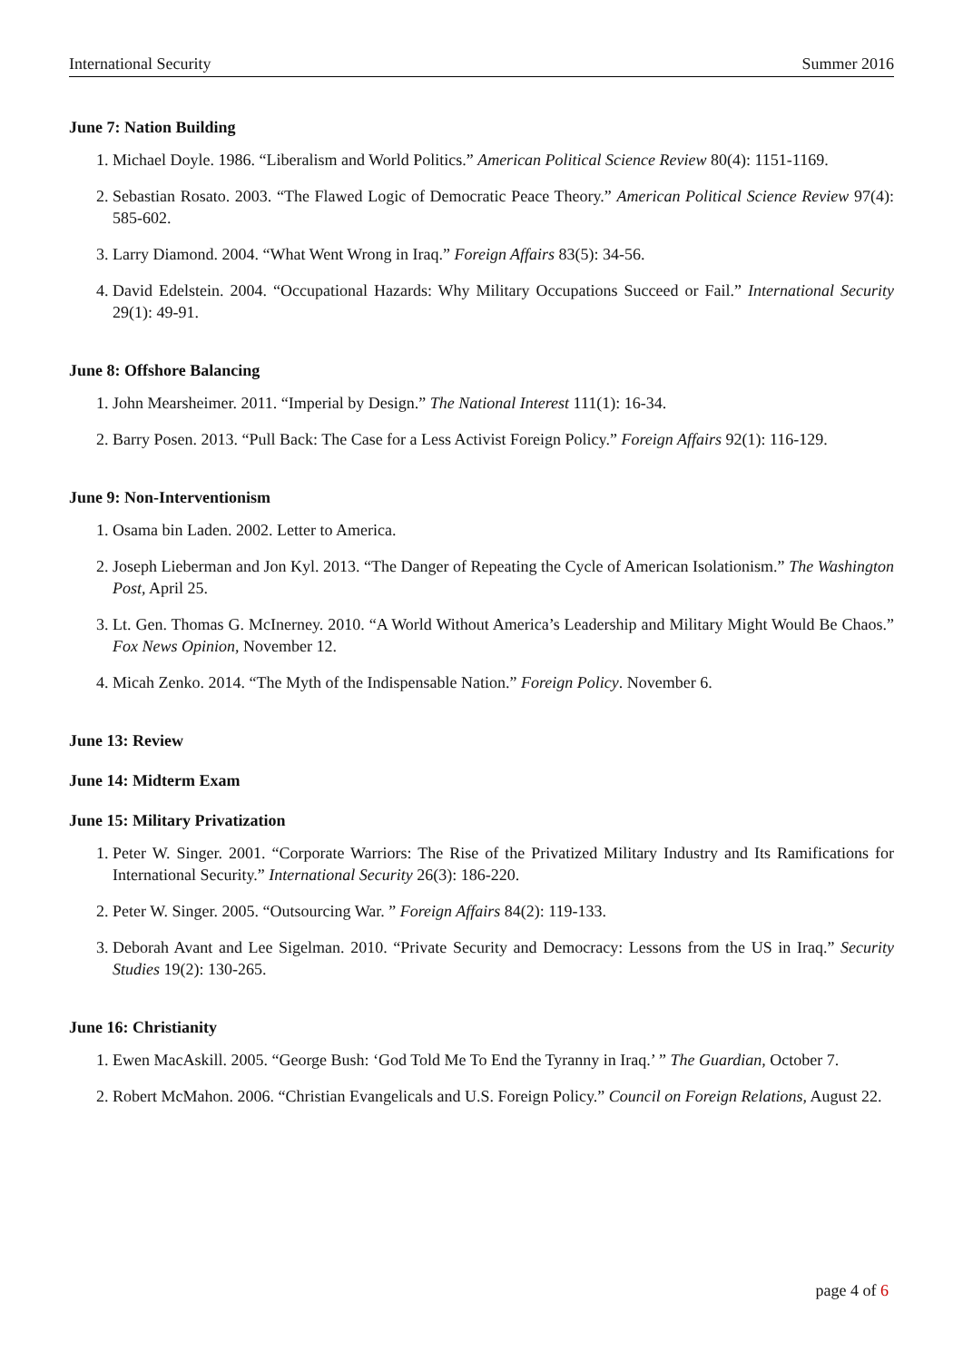International Security Summer 2016
June 7: Nation Building
1. Michael Doyle. 1986. “Liberalism and World Politics.” American Political Science Review 80(4): 1151-1169.
2. Sebastian Rosato. 2003. “The Flawed Logic of Democratic Peace Theory.” American Political Science Review 97(4): 585-602.
3. Larry Diamond. 2004. “What Went Wrong in Iraq.” Foreign Affairs 83(5): 34-56.
4. David Edelstein. 2004. “Occupational Hazards: Why Military Occupations Succeed or Fail.” International Security 29(1): 49-91.
June 8: Offshore Balancing
1. John Mearsheimer. 2011. “Imperial by Design.” The National Interest 111(1): 16-34.
2. Barry Posen. 2013. “Pull Back: The Case for a Less Activist Foreign Policy.” Foreign Affairs 92(1): 116-129.
June 9: Non-Interventionism
1. Osama bin Laden. 2002. Letter to America.
2. Joseph Lieberman and Jon Kyl. 2013. “The Danger of Repeating the Cycle of American Isolationism.” The Washington Post, April 25.
3. Lt. Gen. Thomas G. McInerney. 2010. “A World Without America’s Leadership and Military Might Would Be Chaos.” Fox News Opinion, November 12.
4. Micah Zenko. 2014. “The Myth of the Indispensable Nation.” Foreign Policy. November 6.
June 13: Review
June 14: Midterm Exam
June 15: Military Privatization
1. Peter W. Singer. 2001. “Corporate Warriors: The Rise of the Privatized Military Industry and Its Ramifications for International Security.” International Security 26(3): 186-220.
2. Peter W. Singer. 2005. “Outsourcing War. ” Foreign Affairs 84(2): 119-133.
3. Deborah Avant and Lee Sigelman. 2010. “Private Security and Democracy: Lessons from the US in Iraq.” Security Studies 19(2): 130-265.
June 16: Christianity
1. Ewen MacAskill. 2005. “George Bush: ‘God Told Me To End the Tyranny in Iraq.’ ” The Guardian, October 7.
2. Robert McMahon. 2006. “Christian Evangelicals and U.S. Foreign Policy.” Council on Foreign Relations, August 22.
page 4 of 6